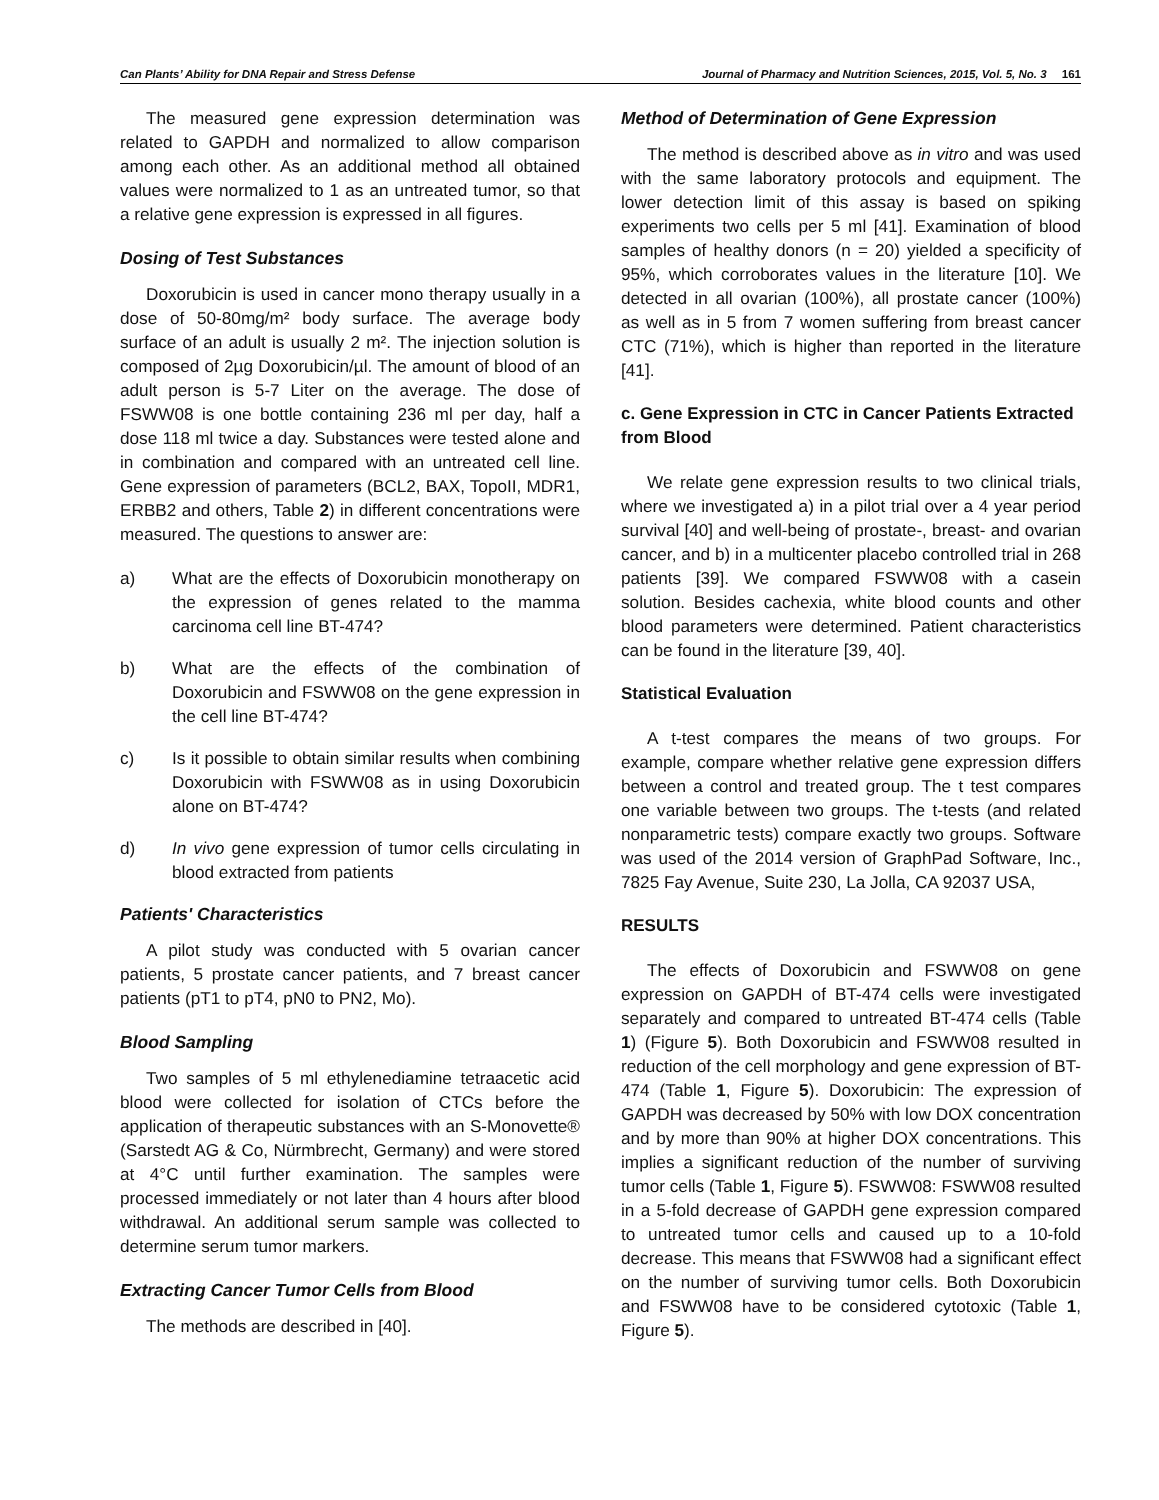Can Plants’ Ability for DNA Repair and Stress Defense Journal of Pharmacy and Nutrition Sciences, 2015, Vol. 5, No. 3 161
The measured gene expression determination was related to GAPDH and normalized to allow comparison among each other. As an additional method all obtained values were normalized to 1 as an untreated tumor, so that a relative gene expression is expressed in all figures.
Dosing of Test Substances
Doxorubicin is used in cancer mono therapy usually in a dose of 50-80mg/m² body surface. The average body surface of an adult is usually 2 m². The injection solution is composed of 2µg Doxorubicin/µl. The amount of blood of an adult person is 5-7 Liter on the average. The dose of FSWW08 is one bottle containing 236 ml per day, half a dose 118 ml twice a day. Substances were tested alone and in combination and compared with an untreated cell line. Gene expression of parameters (BCL2, BAX, TopoII, MDR1, ERBB2 and others, Table 2) in different concentrations were measured. The questions to answer are:
a) What are the effects of Doxorubicin monotherapy on the expression of genes related to the mamma carcinoma cell line BT-474?
b) What are the effects of the combination of Doxorubicin and FSWW08 on the gene expression in the cell line BT-474?
c) Is it possible to obtain similar results when combining Doxorubicin with FSWW08 as in using Doxorubicin alone on BT-474?
d) In vivo gene expression of tumor cells circulating in blood extracted from patients
Patients' Characteristics
A pilot study was conducted with 5 ovarian cancer patients, 5 prostate cancer patients, and 7 breast cancer patients (pT1 to pT4, pN0 to PN2, Mo).
Blood Sampling
Two samples of 5 ml ethylenediamine tetraacetic acid blood were collected for isolation of CTCs before the application of therapeutic substances with an S-Monovette® (Sarstedt AG & Co, Nürmbrecht, Germany) and were stored at 4°C until further examination. The samples were processed immediately or not later than 4 hours after blood withdrawal. An additional serum sample was collected to determine serum tumor markers.
Extracting Cancer Tumor Cells from Blood
The methods are described in [40].
Method of Determination of Gene Expression
The method is described above as in vitro and was used with the same laboratory protocols and equipment. The lower detection limit of this assay is based on spiking experiments two cells per 5 ml [41]. Examination of blood samples of healthy donors (n = 20) yielded a specificity of 95%, which corroborates values in the literature [10]. We detected in all ovarian (100%), all prostate cancer (100%) as well as in 5 from 7 women suffering from breast cancer CTC (71%), which is higher than reported in the literature [41].
c. Gene Expression in CTC in Cancer Patients Extracted from Blood
We relate gene expression results to two clinical trials, where we investigated a) in a pilot trial over a 4 year period survival [40] and well-being of prostate-, breast- and ovarian cancer, and b) in a multicenter placebo controlled trial in 268 patients [39]. We compared FSWW08 with a casein solution. Besides cachexia, white blood counts and other blood parameters were determined. Patient characteristics can be found in the literature [39, 40].
Statistical Evaluation
A t-test compares the means of two groups. For example, compare whether relative gene expression differs between a control and treated group. The t test compares one variable between two groups. The t-tests (and related nonparametric tests) compare exactly two groups. Software was used of the 2014 version of GraphPad Software, Inc., 7825 Fay Avenue, Suite 230, La Jolla, CA 92037 USA,
RESULTS
The effects of Doxorubicin and FSWW08 on gene expression on GAPDH of BT-474 cells were investigated separately and compared to untreated BT-474 cells (Table 1) (Figure 5). Both Doxorubicin and FSWW08 resulted in reduction of the cell morphology and gene expression of BT-474 (Table 1, Figure 5). Doxorubicin: The expression of GAPDH was decreased by 50% with low DOX concentration and by more than 90% at higher DOX concentrations. This implies a significant reduction of the number of surviving tumor cells (Table 1, Figure 5). FSWW08: FSWW08 resulted in a 5-fold decrease of GAPDH gene expression compared to untreated tumor cells and caused up to a 10-fold decrease. This means that FSWW08 had a significant effect on the number of surviving tumor cells. Both Doxorubicin and FSWW08 have to be considered cytotoxic (Table 1, Figure 5).